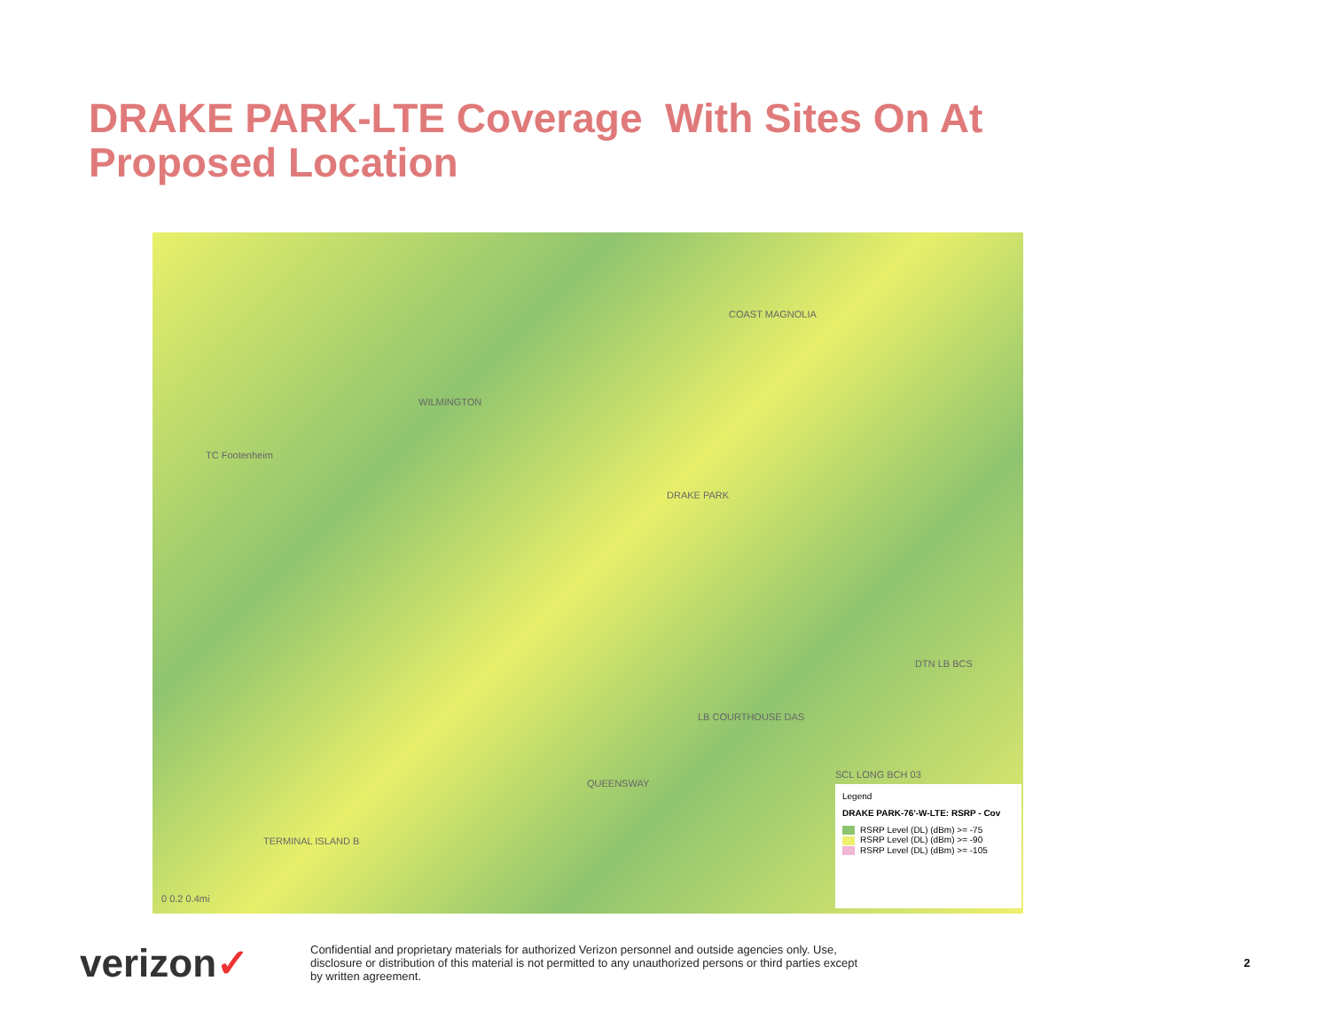DRAKE PARK-LTE Coverage With Sites On At
Proposed Location
COAST MAGNOLIA
WILMINGTON
TC Footenheim
DRAKE PARK
DTN LB BCS
LB COURTHOUSE DAS
QUEENSWAY
SCL LONG BCH 03
TERMINAL ISLAND B
0 0.2 0.4mi
Legend
DRAKE PARK-76'-W-LTE: RSRP - Cov
RSRP Level (DL) (dBm) >= -75
RSRP Level (DL) (dBm) >= -90
RSRP Level (DL) (dBm) >= -105
verizon✓
Confidential and proprietary materials for authorized Verizon personnel and outside agencies only. Use, disclosure or distribution of this material is not permitted to any unauthorized persons or third parties except by written agreement.
2